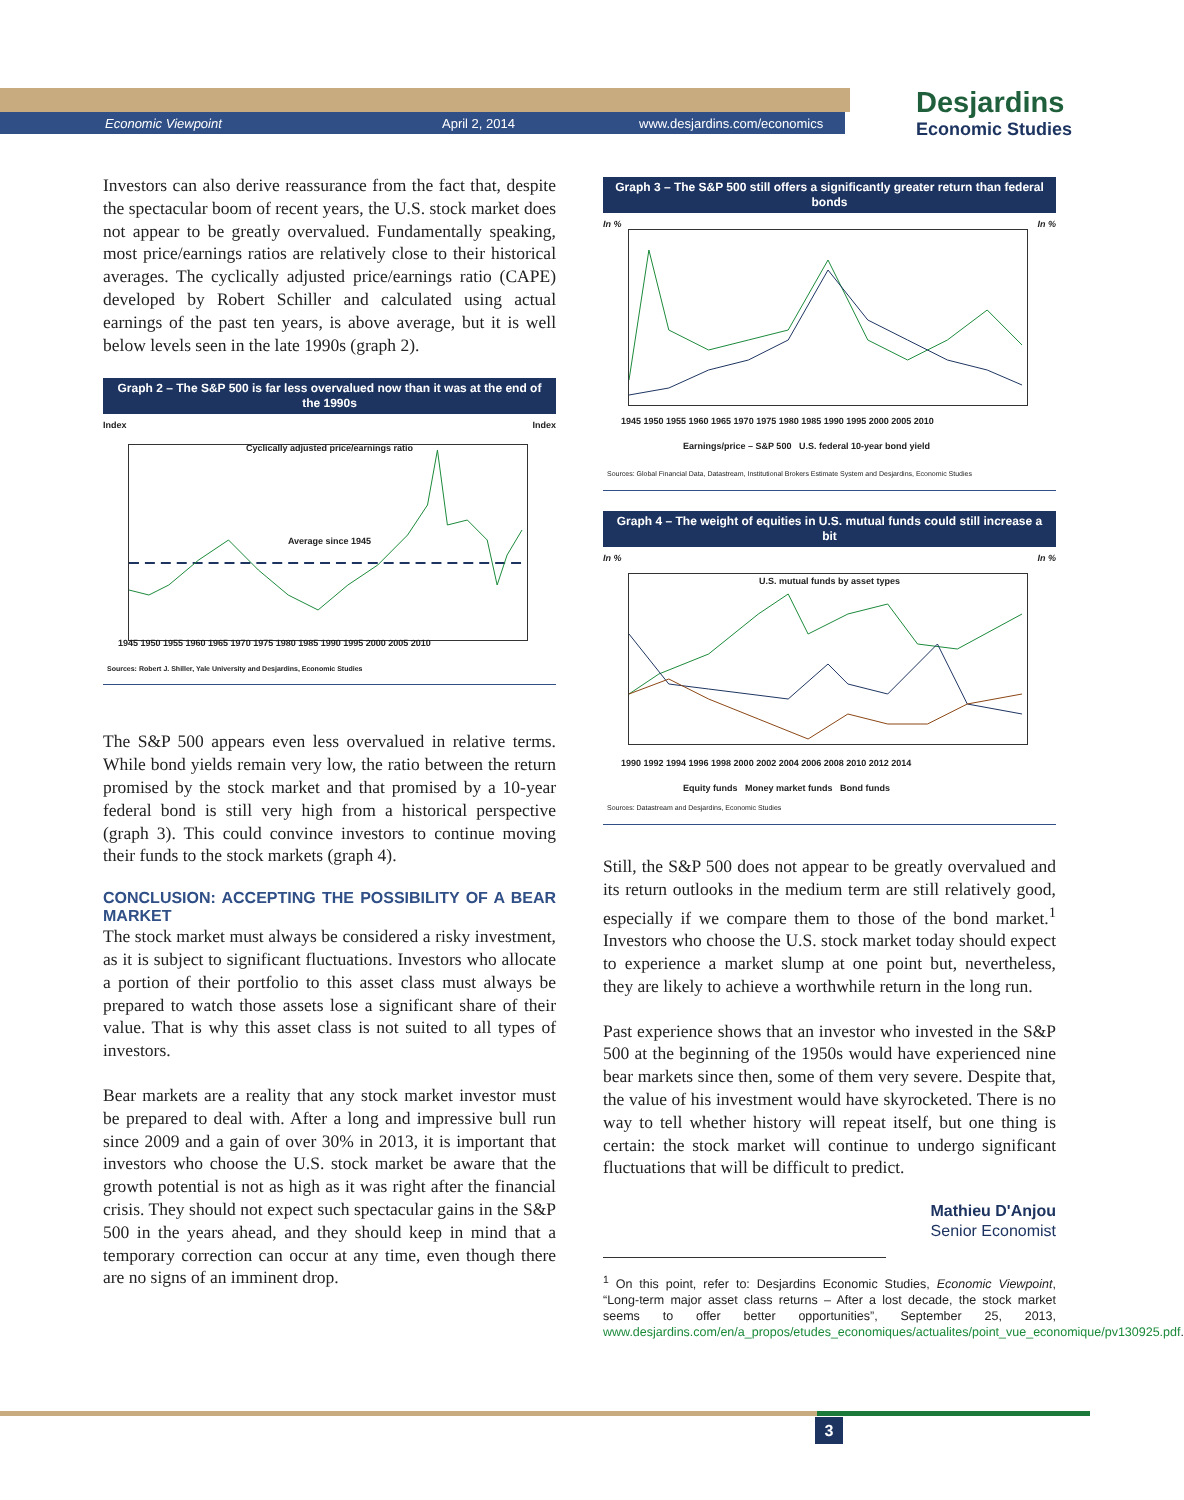Economic Viewpoint April 2, 2014 www.desjardins.com/economics
Desjardins
Economic Studies
Investors can also derive reassurance from the fact that, despite the spectacular boom of recent years, the U.S. stock market does not appear to be greatly overvalued. Fundamentally speaking, most price/earnings ratios are relatively close to their historical averages. The cyclically adjusted price/earnings ratio (CAPE) developed by Robert Schiller and calculated using actual earnings of the past ten years, is above average, but it is well below levels seen in the late 1990s (graph 2).
Graph 2 – The S&P 500 is far less overvalued now than it was at the end of the 1990s
Index Index
Cyclically adjusted price/earnings ratio
Average since 1945
1945 1950 1955 1960 1965 1970 1975 1980 1985 1990 1995 2000 2005 2010
Sources: Robert J. Shiller, Yale University and Desjardins, Economic Studies
The S&P 500 appears even less overvalued in relative terms. While bond yields remain very low, the ratio between the return promised by the stock market and that promised by a 10-year federal bond is still very high from a historical perspective (graph 3). This could convince investors to continue moving their funds to the stock markets (graph 4).
CONCLUSION: ACCEPTING THE POSSIBILITY OF A BEAR MARKET
The stock market must always be considered a risky investment, as it is subject to significant fluctuations. Investors who allocate a portion of their portfolio to this asset class must always be prepared to watch those assets lose a significant share of their value. That is why this asset class is not suited to all types of investors.
Bear markets are a reality that any stock market investor must be prepared to deal with. After a long and impressive bull run since 2009 and a gain of over 30% in 2013, it is important that investors who choose the U.S. stock market be aware that the growth potential is not as high as it was right after the financial crisis. They should not expect such spectacular gains in the S&P 500 in the years ahead, and they should keep in mind that a temporary correction can occur at any time, even though there are no signs of an imminent drop.
Graph 3 – The S&P 500 still offers a significantly greater return than federal bonds
In % In %
1945 1950 1955 1960 1965 1970 1975 1980 1985 1990 1995 2000 2005 2010
Earnings/price – S&P 500 U.S. federal 10-year bond yield
Sources: Global Financial Data, Datastream, Institutional Brokers Estimate System and Desjardins, Economic Studies
Graph 4 – The weight of equities in U.S. mutual funds could still increase a bit
In % In %
U.S. mutual funds by asset types
1990 1992 1994 1996 1998 2000 2002 2004 2006 2008 2010 2012 2014
Equity funds Money market funds Bond funds
Sources: Datastream and Desjardins, Economic Studies
Still, the S&P 500 does not appear to be greatly overvalued and its return outlooks in the medium term are still relatively good, especially if we compare them to those of the bond market.<sup>1</sup> Investors who choose the U.S. stock market today should expect to experience a market slump at one point but, nevertheless, they are likely to achieve a worthwhile return in the long run.
Past experience shows that an investor who invested in the S&P 500 at the beginning of the 1950s would have experienced nine bear markets since then, some of them very severe. Despite that, the value of his investment would have skyrocketed. There is no way to tell whether history will repeat itself, but one thing is certain: the stock market will continue to undergo significant fluctuations that will be difficult to predict.
Mathieu D'Anjou
Senior Economist
<sup>1</sup> On this point, refer to: Desjardins Economic Studies, Economic Viewpoint, “Long-term major asset class returns – After a lost decade, the stock market seems to offer better opportunities”, September 25, 2013, www.desjardins.com/en/a_propos/etudes_economiques/actualites/point_vue_economique/pv130925.pdf.
3